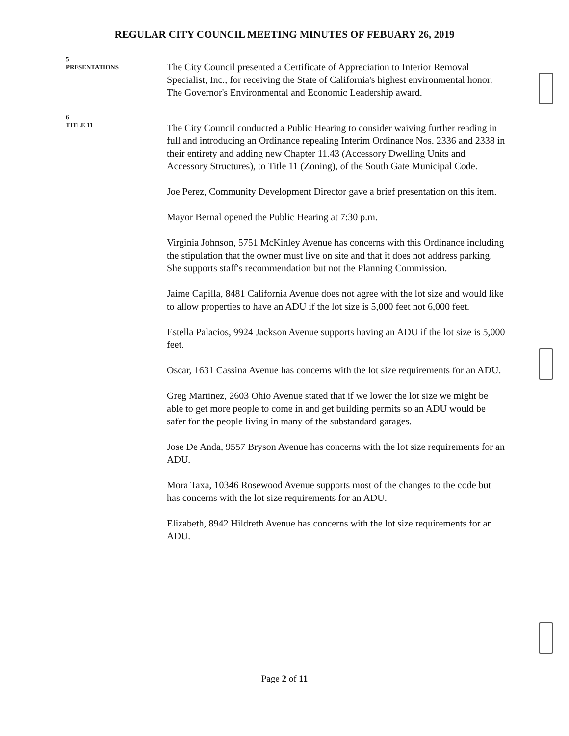REGULAR CITY COUNCIL MEETING MINUTES OF FEBUARY 26, 2019
5
PRESENTATIONS
The City Council presented a Certificate of Appreciation to Interior Removal Specialist, Inc., for receiving the State of California's highest environmental honor, The Governor's Environmental and Economic Leadership award.
6
TITLE 11
The City Council conducted a Public Hearing to consider waiving further reading in full and introducing an Ordinance repealing Interim Ordinance Nos. 2336 and 2338 in their entirety and adding new Chapter 11.43 (Accessory Dwelling Units and Accessory Structures), to Title 11 (Zoning), of the South Gate Municipal Code.
Joe Perez, Community Development Director gave a brief presentation on this item.
Mayor Bernal opened the Public Hearing at 7:30 p.m.
Virginia Johnson, 5751 McKinley Avenue has concerns with this Ordinance including the stipulation that the owner must live on site and that it does not address parking. She supports staff's recommendation but not the Planning Commission.
Jaime Capilla, 8481 California Avenue does not agree with the lot size and would like to allow properties to have an ADU if the lot size is 5,000 feet not 6,000 feet.
Estella Palacios, 9924 Jackson Avenue supports having an ADU if the lot size is 5,000 feet.
Oscar, 1631 Cassina Avenue has concerns with the lot size requirements for an ADU.
Greg Martinez, 2603 Ohio Avenue stated that if we lower the lot size we might be able to get more people to come in and get building permits so an ADU would be safer for the people living in many of the substandard garages.
Jose De Anda, 9557 Bryson Avenue has concerns with the lot size requirements for an ADU.
Mora Taxa, 10346 Rosewood Avenue supports most of the changes to the code but has concerns with the lot size requirements for an ADU.
Elizabeth, 8942 Hildreth Avenue has concerns with the lot size requirements for an ADU.
Page 2 of 11